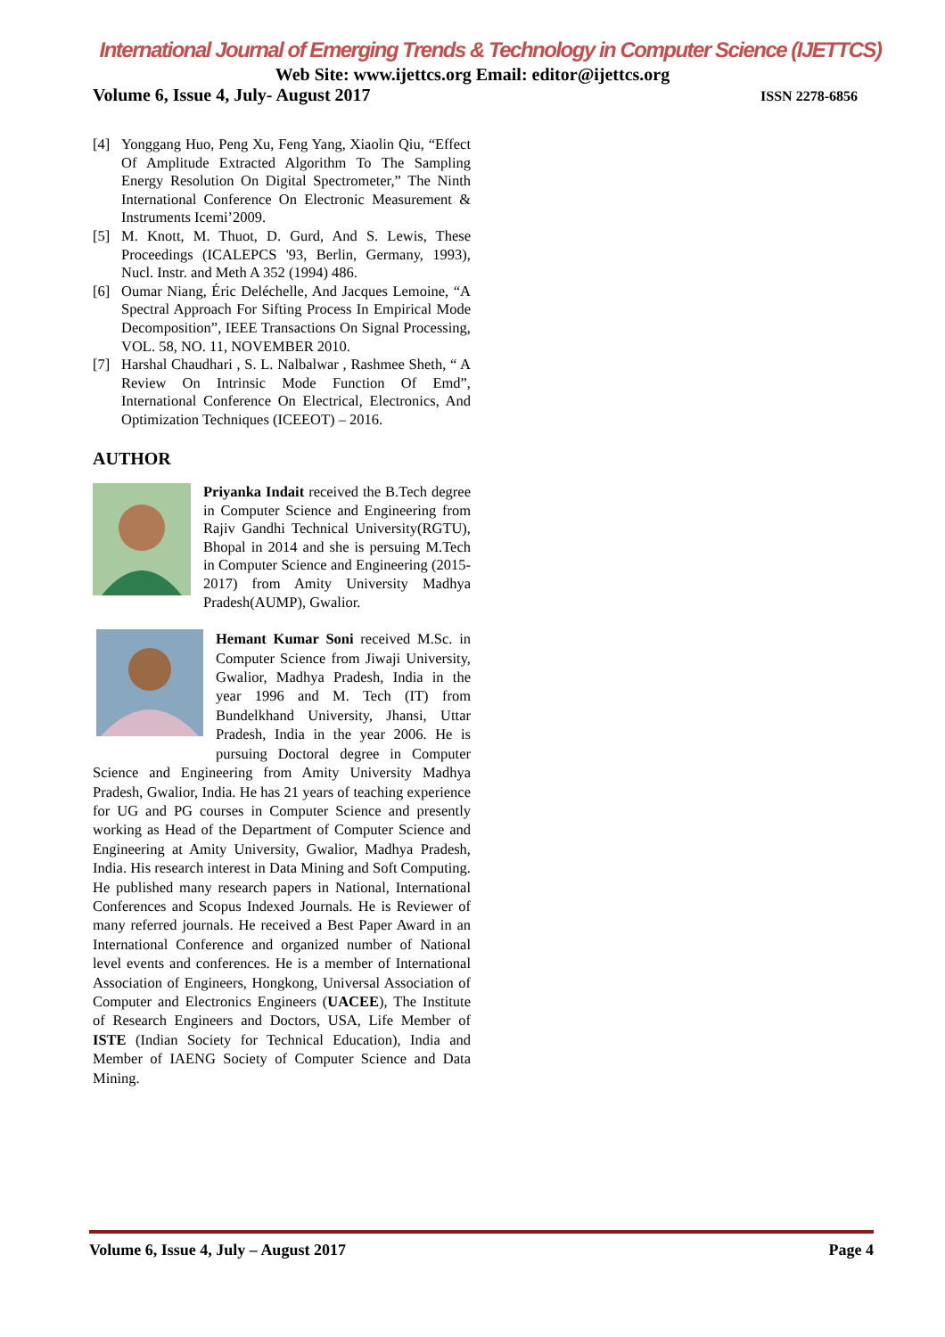International Journal of Emerging Trends & Technology in Computer Science (IJETTCS)
Web Site: www.ijettcs.org Email: editor@ijettcs.org
Volume 6, Issue 4, July- August 2017 ISSN 2278-6856
[4] Yonggang Huo, Peng Xu, Feng Yang, Xiaolin Qiu, “Effect Of Amplitude Extracted Algorithm To The Sampling Energy Resolution On Digital Spectrometer,” The Ninth International Conference On Electronic Measurement & Instruments Icemi’2009.
[5] M. Knott, M. Thuot, D. Gurd, And S. Lewis, These Proceedings (ICALEPCS '93, Berlin, Germany, 1993), Nucl. Instr. and Meth A 352 (1994) 486.
[6] Oumar Niang, Éric Deléchelle, And Jacques Lemoine, “A Spectral Approach For Sifting Process In Empirical Mode Decomposition”, IEEE Transactions On Signal Processing, VOL. 58, NO. 11, NOVEMBER 2010.
[7] Harshal Chaudhari , S. L. Nalbalwar , Rashmee Sheth, “ A Review On Intrinsic Mode Function Of Emd”, International Conference On Electrical, Electronics, And Optimization Techniques (ICEEOT) – 2016.
AUTHOR
Priyanka Indait received the B.Tech degree in Computer Science and Engineering from Rajiv Gandhi Technical University(RGTU), Bhopal in 2014 and she is persuing M.Tech in Computer Science and Engineering (2015-2017) from Amity University Madhya Pradesh(AUMP), Gwalior.
Hemant Kumar Soni received M.Sc. in Computer Science from Jiwaji University, Gwalior, Madhya Pradesh, India in the year 1996 and M. Tech (IT) from Bundelkhand University, Jhansi, Uttar Pradesh, India in the year 2006. He is pursuing Doctoral degree in Computer Science and Engineering from Amity University Madhya Pradesh, Gwalior, India. He has 21 years of teaching experience for UG and PG courses in Computer Science and presently working as Head of the Department of Computer Science and Engineering at Amity University, Gwalior, Madhya Pradesh, India. His research interest in Data Mining and Soft Computing. He published many research papers in National, International Conferences and Scopus Indexed Journals. He is Reviewer of many referred journals. He received a Best Paper Award in an International Conference and organized number of National level events and conferences. He is a member of International Association of Engineers, Hongkong, Universal Association of Computer and Electronics Engineers (UACEE), The Institute of Research Engineers and Doctors, USA, Life Member of ISTE (Indian Society for Technical Education), India and Member of IAENG Society of Computer Science and Data Mining.
Volume 6, Issue 4, July – August 2017 Page 4